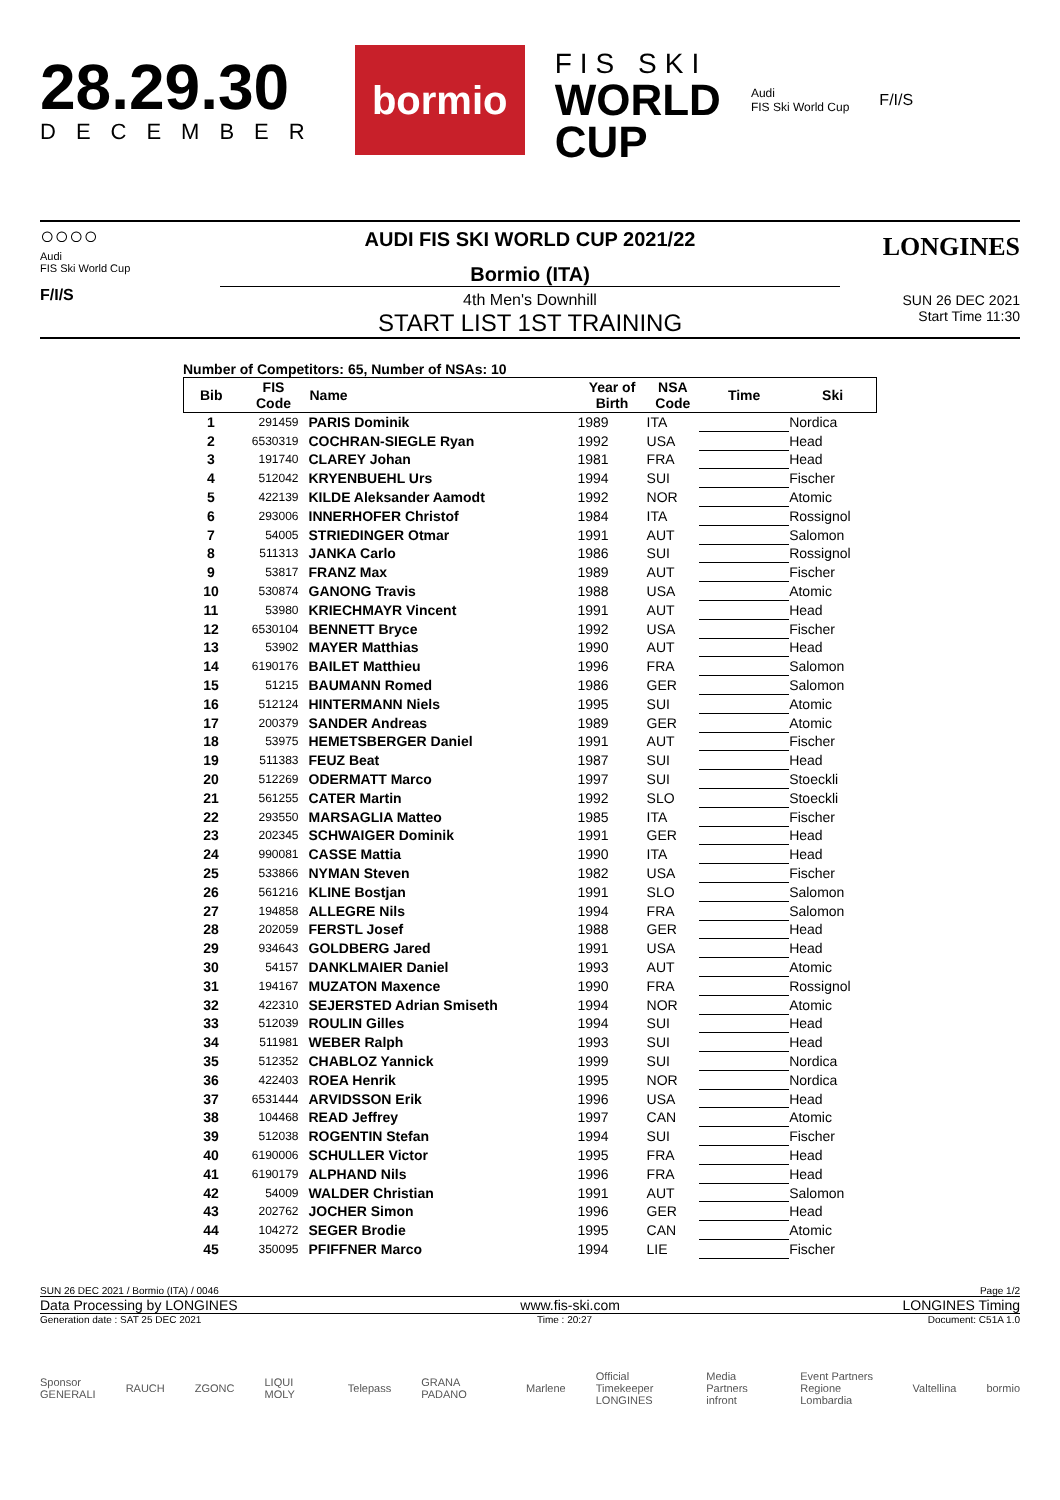28.29.30
DECEMBER
bormio
FIS SKI
WORLD
CUP
Audi
FIS Ski World Cup
F/I/S
○○○○
Audi
FIS Ski World Cup
F/I/S
AUDI FIS SKI WORLD CUP 2021/22
Bormio (ITA)
4th Men's Downhill
START LIST 1ST TRAINING
LONGINES
SUN 26 DEC 2021
Start Time 11:30
Number of Competitors: 65, Number of NSAs: 10
| Bib | FIS Code | Name | Year of Birth | NSA Code | Time | Ski |
| --- | --- | --- | --- | --- | --- | --- |
| 1 | 291459 | PARIS Dominik | 1989 | ITA | | Nordica |
| 2 | 6530319 | COCHRAN-SIEGLE Ryan | 1992 | USA | | Head |
| 3 | 191740 | CLAREY Johan | 1981 | FRA | | Head |
| 4 | 512042 | KRYENBUEHL Urs | 1994 | SUI | | Fischer |
| 5 | 422139 | KILDE Aleksander Aamodt | 1992 | NOR | | Atomic |
| 6 | 293006 | INNERHOFER Christof | 1984 | ITA | | Rossignol |
| 7 | 54005 | STRIEDINGER Otmar | 1991 | AUT | | Salomon |
| 8 | 511313 | JANKA Carlo | 1986 | SUI | | Rossignol |
| 9 | 53817 | FRANZ Max | 1989 | AUT | | Fischer |
| 10 | 530874 | GANONG Travis | 1988 | USA | | Atomic |
| 11 | 53980 | KRIECHMAYR Vincent | 1991 | AUT | | Head |
| 12 | 6530104 | BENNETT Bryce | 1992 | USA | | Fischer |
| 13 | 53902 | MAYER Matthias | 1990 | AUT | | Head |
| 14 | 6190176 | BAILET Matthieu | 1996 | FRA | | Salomon |
| 15 | 51215 | BAUMANN Romed | 1986 | GER | | Salomon |
| 16 | 512124 | HINTERMANN Niels | 1995 | SUI | | Atomic |
| 17 | 200379 | SANDER Andreas | 1989 | GER | | Atomic |
| 18 | 53975 | HEMETSBERGER Daniel | 1991 | AUT | | Fischer |
| 19 | 511383 | FEUZ Beat | 1987 | SUI | | Head |
| 20 | 512269 | ODERMATT Marco | 1997 | SUI | | Stoeckli |
| 21 | 561255 | CATER Martin | 1992 | SLO | | Stoeckli |
| 22 | 293550 | MARSAGLIA Matteo | 1985 | ITA | | Fischer |
| 23 | 202345 | SCHWAIGER Dominik | 1991 | GER | | Head |
| 24 | 990081 | CASSE Mattia | 1990 | ITA | | Head |
| 25 | 533866 | NYMAN Steven | 1982 | USA | | Fischer |
| 26 | 561216 | KLINE Bostjan | 1991 | SLO | | Salomon |
| 27 | 194858 | ALLEGRE Nils | 1994 | FRA | | Salomon |
| 28 | 202059 | FERSTL Josef | 1988 | GER | | Head |
| 29 | 934643 | GOLDBERG Jared | 1991 | USA | | Head |
| 30 | 54157 | DANKLMAIER Daniel | 1993 | AUT | | Atomic |
| 31 | 194167 | MUZATON Maxence | 1990 | FRA | | Rossignol |
| 32 | 422310 | SEJERSTED Adrian Smiseth | 1994 | NOR | | Atomic |
| 33 | 512039 | ROULIN Gilles | 1994 | SUI | | Head |
| 34 | 511981 | WEBER Ralph | 1993 | SUI | | Head |
| 35 | 512352 | CHABLOZ Yannick | 1999 | SUI | | Nordica |
| 36 | 422403 | ROEA Henrik | 1995 | NOR | | Nordica |
| 37 | 6531444 | ARVIDSSON Erik | 1996 | USA | | Head |
| 38 | 104468 | READ Jeffrey | 1997 | CAN | | Atomic |
| 39 | 512038 | ROGENTIN Stefan | 1994 | SUI | | Fischer |
| 40 | 6190006 | SCHULLER Victor | 1995 | FRA | | Head |
| 41 | 6190179 | ALPHAND Nils | 1996 | FRA | | Head |
| 42 | 54009 | WALDER Christian | 1991 | AUT | | Salomon |
| 43 | 202762 | JOCHER Simon | 1996 | GER | | Head |
| 44 | 104272 | SEGER Brodie | 1995 | CAN | | Atomic |
| 45 | 350095 | PFIFFNER Marco | 1994 | LIE | | Fischer |
SUN 26 DEC 2021 / Bormio (ITA) / 0046 Page 1/2
Data Processing by LONGINES www.fis-ski.com LONGINES Timing
Generation date : SAT 25 DEC 2021 Time : 20:27 Document: C51A 1.0
Sponsor
GENERALI RAUCH ZGONC LIQUI MOLY Telepass GRANA PADANO Marlene Official Timekeeper
LONGINES Media Partners
infront Event Partners
Regione Lombardia Valtellina bormio